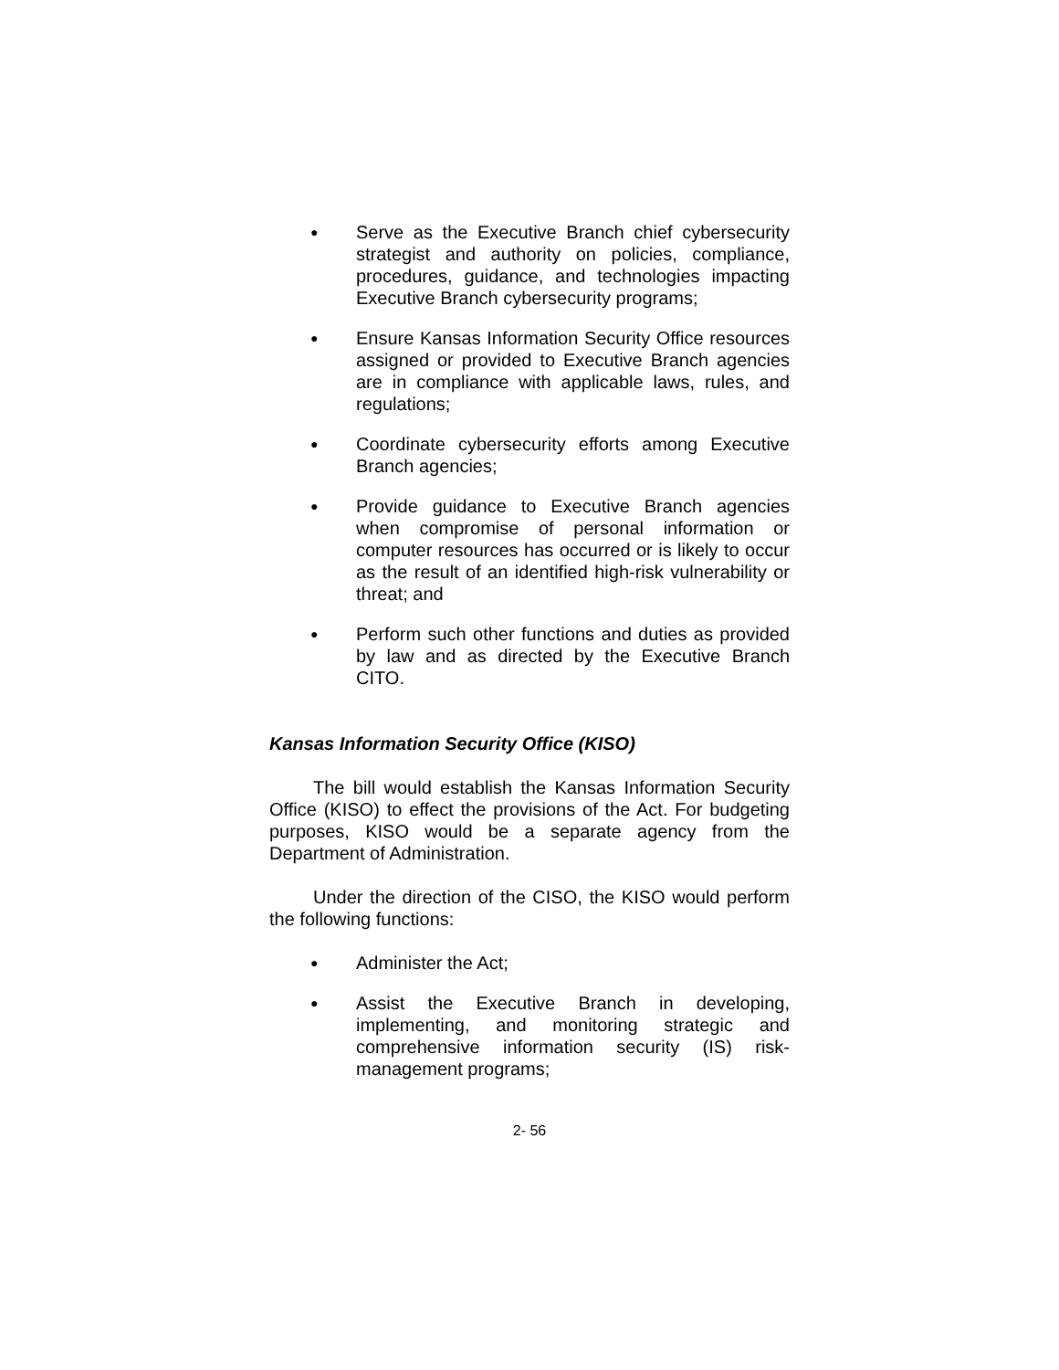●
Serve as the Executive Branch chief cybersecurity strategist and authority on policies, compliance, procedures, guidance, and technologies impacting Executive Branch cybersecurity programs;
●
Ensure Kansas Information Security Office resources assigned or provided to Executive Branch agencies are in compliance with applicable laws, rules, and regulations;
●
Coordinate cybersecurity efforts among Executive Branch agencies;
●
Provide guidance to Executive Branch agencies when compromise of personal information or computer resources has occurred or is likely to occur as the result of an identified high-risk vulnerability or threat; and
●
Perform such other functions and duties as provided by law and as directed by the Executive Branch CITO.
Kansas Information Security Office (KISO)
The bill would establish the Kansas Information Security Office (KISO) to effect the provisions of the Act. For budgeting purposes, KISO would be a separate agency from the Department of Administration.
Under the direction of the CISO, the KISO would perform the following functions:
●
Administer the Act;
●
Assist the Executive Branch in developing, implementing, and monitoring strategic and comprehensive information security (IS) risk-management programs;
2- 56